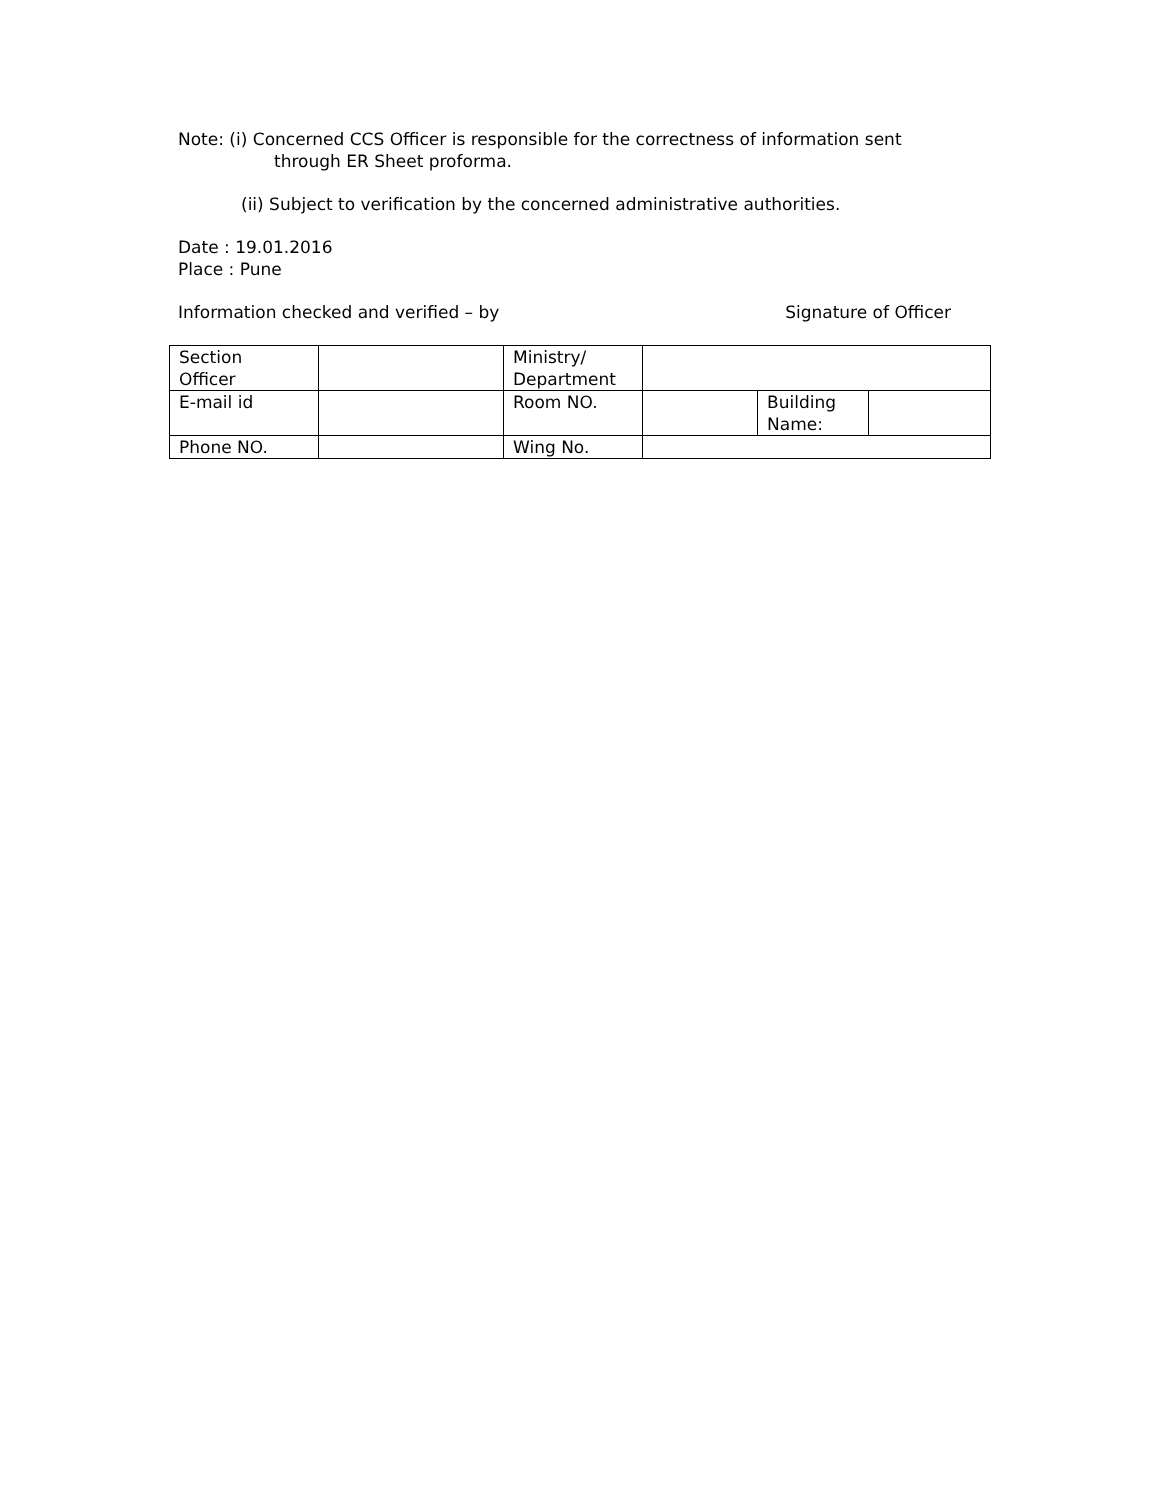Note: (i) Concerned CCS Officer is responsible for the correctness of information sent
through ER Sheet proforma.
(ii) Subject to verification by the concerned administrative authorities.
Date : 19.01.2016
Place : Pune
Information checked and verified – by Signature of Officer
| Section Officer | | Ministry/ Department | | | |
| E-mail id | | Room NO. | | Building Name: | |
| Phone NO. | | Wing No. | | | |